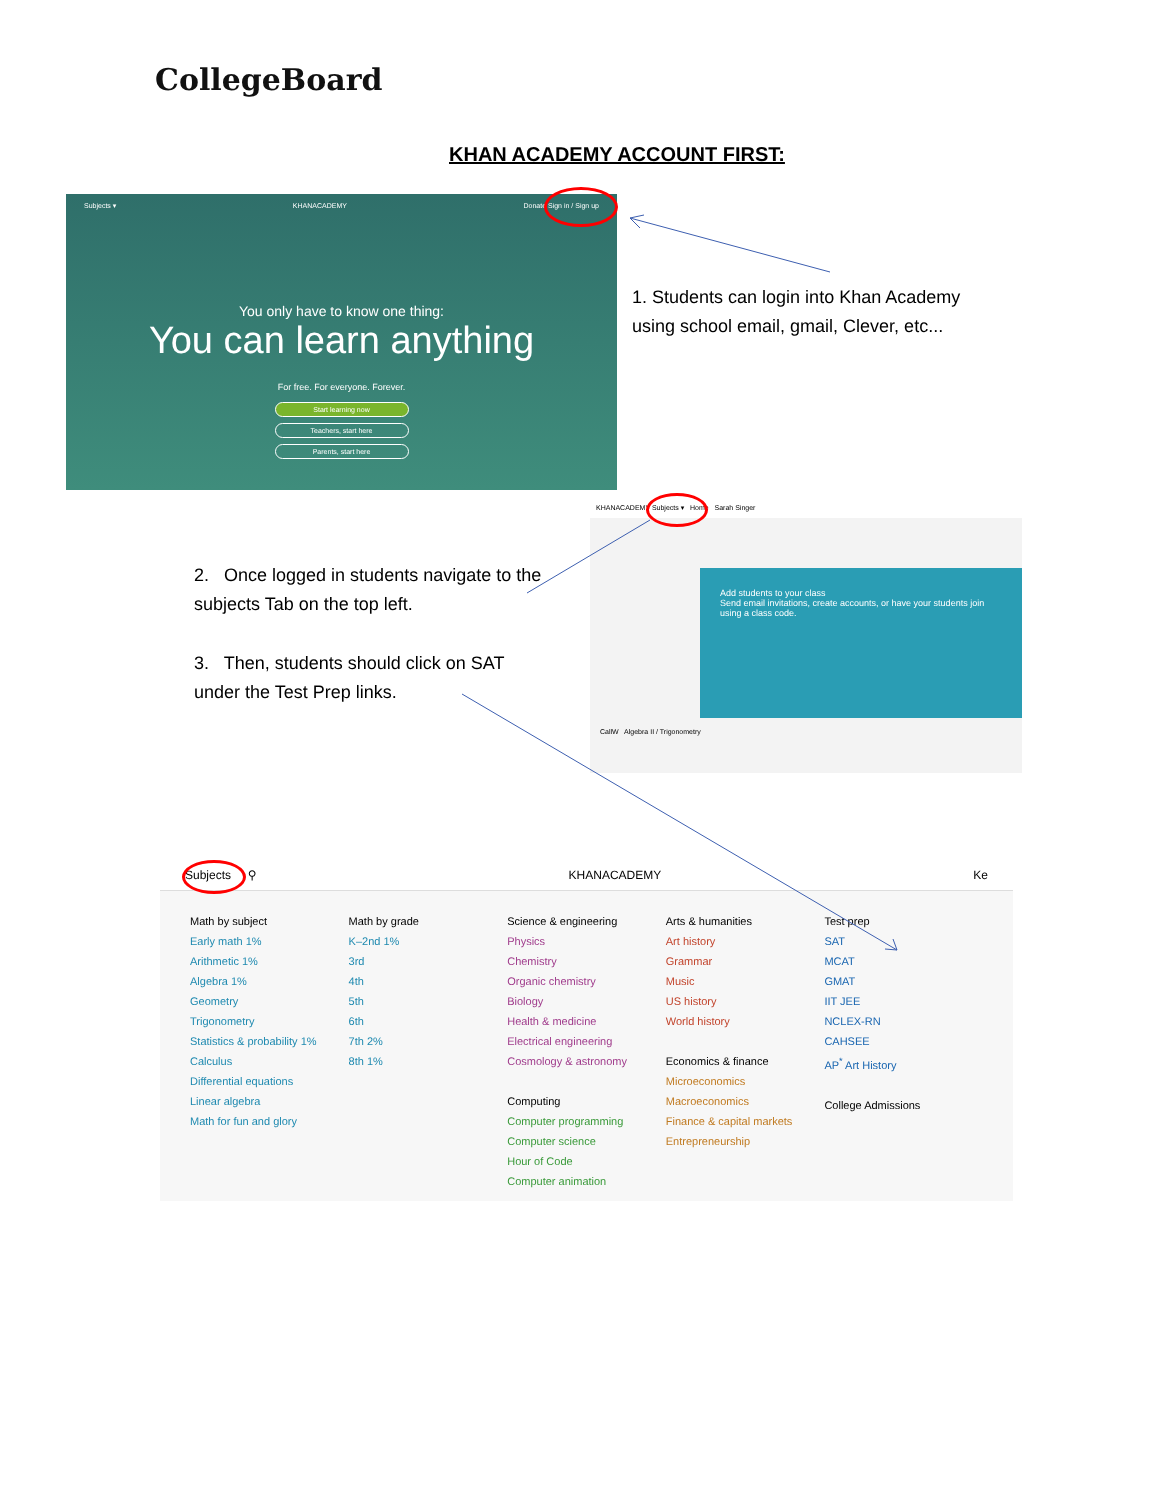CollegeBoard
KHAN ACADEMY ACCOUNT FIRST:
Subjects ▾ KHANACADEMY Donate Sign in / Sign up
You only have to know one thing:
You can learn anything
For free. For everyone. Forever.
Start learning now
Teachers, start here
Parents, start here
1. Students can login into Khan Academy
using school email, gmail, Clever, etc...
KHANACADEMY Subjects ▾ Home Sarah Singer
Add students to your class
Send email invitations, create accounts, or have your students join using a class code.
CallW Algebra II / Trigonometry
2. Once logged in students navigate to the subjects Tab on the top left.
3. Then, students should click on SAT under the Test Prep links.
Subjects ⚲ KHANACADEMY Ke
Math by subject
Early math 1%
Arithmetic 1%
Algebra 1%
Geometry
Trigonometry
Statistics & probability 1%
Calculus
Differential equations
Linear algebra
Math for fun and glory
Math by grade
K–2nd 1%
3rd
4th
5th
6th
7th 2%
8th 1%
Science & engineering
Physics
Chemistry
Organic chemistry
Biology
Health & medicine
Electrical engineering
Cosmology & astronomy
Computing
Computer programming
Computer science
Hour of Code
Computer animation
Arts & humanities
Art history
Grammar
Music
US history
World history
Economics & finance
Microeconomics
Macroeconomics
Finance & capital markets
Entrepreneurship
Test prep
SAT
MCAT
GMAT
IIT JEE
NCLEX-RN
CAHSEE
AP<sup>*</sup> Art History
College Admissions